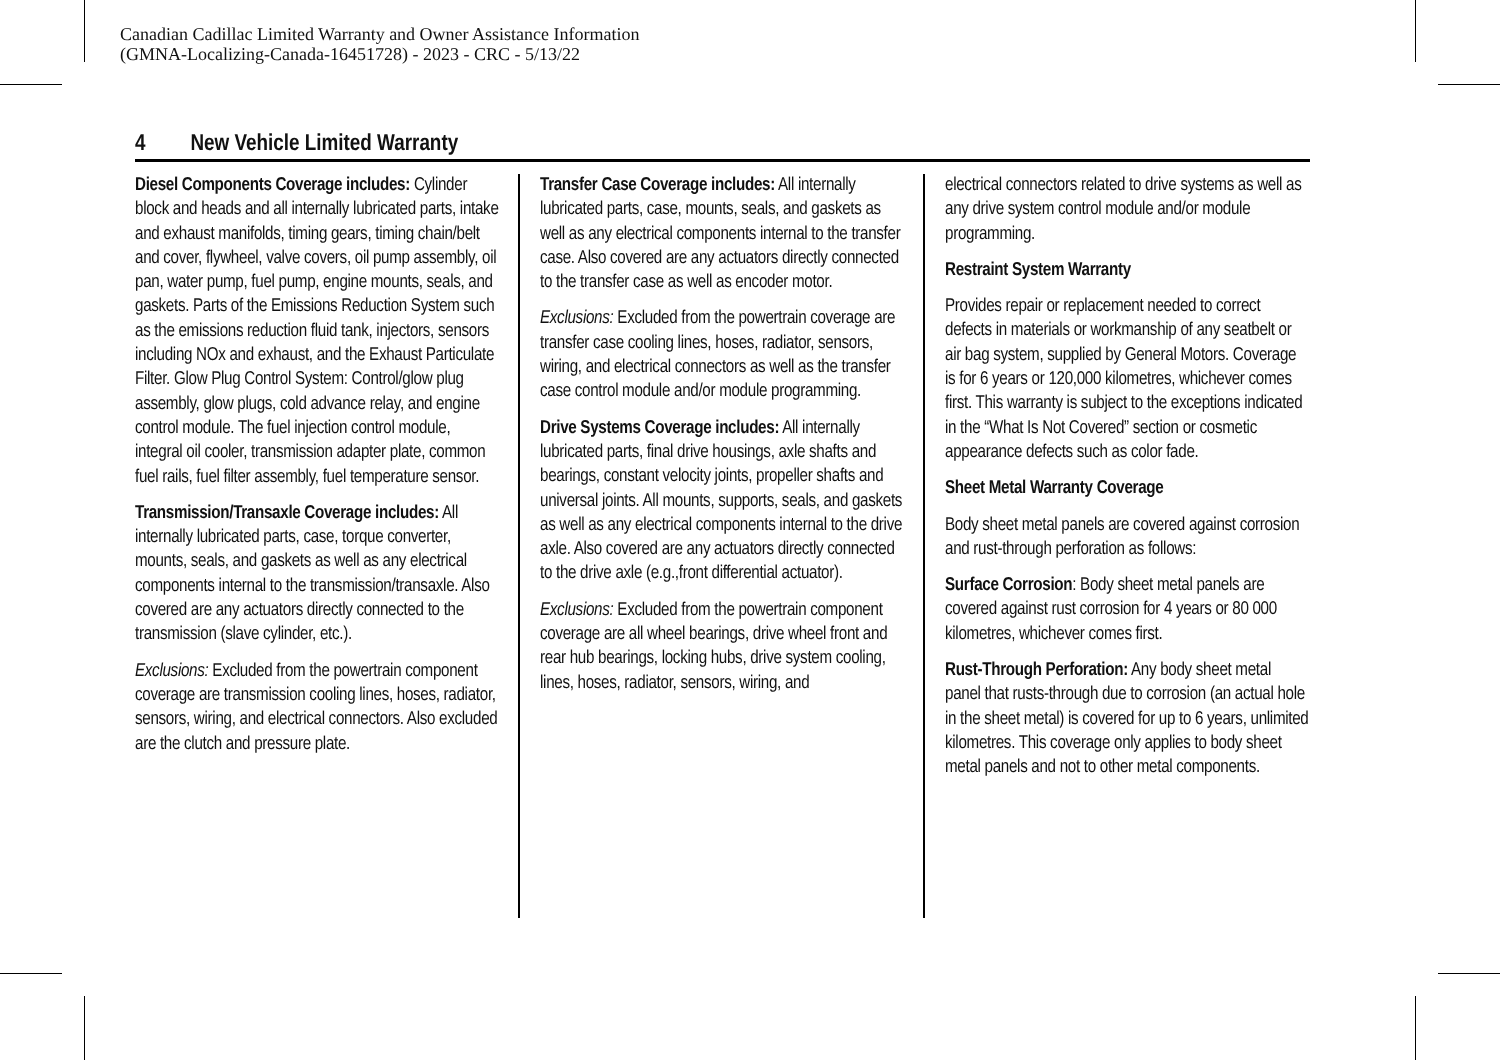Canadian Cadillac Limited Warranty and Owner Assistance Information
(GMNA-Localizing-Canada-16451728) - 2023 - CRC - 5/13/22
4 New Vehicle Limited Warranty
Diesel Components Coverage includes: Cylinder block and heads and all internally lubricated parts, intake and exhaust manifolds, timing gears, timing chain/belt and cover, flywheel, valve covers, oil pump assembly, oil pan, water pump, fuel pump, engine mounts, seals, and gaskets. Parts of the Emissions Reduction System such as the emissions reduction fluid tank, injectors, sensors including NOx and exhaust, and the Exhaust Particulate Filter. Glow Plug Control System: Control/glow plug assembly, glow plugs, cold advance relay, and engine control module. The fuel injection control module, integral oil cooler, transmission adapter plate, common fuel rails, fuel filter assembly, fuel temperature sensor.
Transmission/Transaxle Coverage includes: All internally lubricated parts, case, torque converter, mounts, seals, and gaskets as well as any electrical components internal to the transmission/transaxle. Also covered are any actuators directly connected to the transmission (slave cylinder, etc.).
Exclusions: Excluded from the powertrain component coverage are transmission cooling lines, hoses, radiator, sensors, wiring, and electrical connectors. Also excluded are the clutch and pressure plate.
Transfer Case Coverage includes: All internally lubricated parts, case, mounts, seals, and gaskets as well as any electrical components internal to the transfer case. Also covered are any actuators directly connected to the transfer case as well as encoder motor.
Exclusions: Excluded from the powertrain coverage are transfer case cooling lines, hoses, radiator, sensors, wiring, and electrical connectors as well as the transfer case control module and/or module programming.
Drive Systems Coverage includes: All internally lubricated parts, final drive housings, axle shafts and bearings, constant velocity joints, propeller shafts and universal joints. All mounts, supports, seals, and gaskets as well as any electrical components internal to the drive axle. Also covered are any actuators directly connected to the drive axle (e.g.,front differential actuator).
Exclusions: Excluded from the powertrain component coverage are all wheel bearings, drive wheel front and rear hub bearings, locking hubs, drive system cooling, lines, hoses, radiator, sensors, wiring, and
electrical connectors related to drive systems as well as any drive system control module and/or module programming.
Restraint System Warranty
Provides repair or replacement needed to correct defects in materials or workmanship of any seatbelt or air bag system, supplied by General Motors. Coverage is for 6 years or 120,000 kilometres, whichever comes first. This warranty is subject to the exceptions indicated in the “What Is Not Covered” section or cosmetic appearance defects such as color fade.
Sheet Metal Warranty Coverage
Body sheet metal panels are covered against corrosion and rust-through perforation as follows:
Surface Corrosion: Body sheet metal panels are covered against rust corrosion for 4 years or 80 000 kilometres, whichever comes first.
Rust-Through Perforation: Any body sheet metal panel that rusts-through due to corrosion (an actual hole in the sheet metal) is covered for up to 6 years, unlimited kilometres. This coverage only applies to body sheet metal panels and not to other metal components.